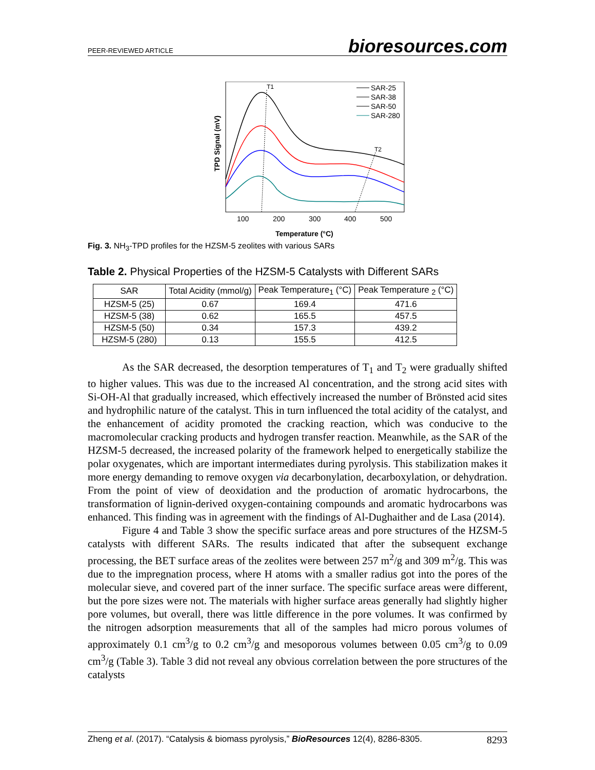PEER-REVIEWED ARTICLE bioresources.com
TPD Signal (mV)
T1
T2
SAR-25
SAR-38
SAR-50
SAR-280
100
200
300
400
500
Temperature (°C)
Fig. 3. NH<sub>3</sub>-TPD profiles for the HZSM-5 zeolites with various SARs
Table 2. Physical Properties of the HZSM-5 Catalysts with Different SARs
| SAR | Total Acidity (mmol/g) | Peak Temperature<sub>1</sub> (°C) | Peak Temperature <sub>2</sub> (°C) |
| --- | --- | --- | --- |
| HZSM-5 (25) | 0.67 | 169.4 | 471.6 |
| HZSM-5 (38) | 0.62 | 165.5 | 457.5 |
| HZSM-5 (50) | 0.34 | 157.3 | 439.2 |
| HZSM-5 (280) | 0.13 | 155.5 | 412.5 |
As the SAR decreased, the desorption temperatures of T<sub>1</sub> and T<sub>2</sub> were gradually shifted to higher values. This was due to the increased Al concentration, and the strong acid sites with Si-OH-Al that gradually increased, which effectively increased the number of Brönsted acid sites and hydrophilic nature of the catalyst. This in turn influenced the total acidity of the catalyst, and the enhancement of acidity promoted the cracking reaction, which was conducive to the macromolecular cracking products and hydrogen transfer reaction. Meanwhile, as the SAR of the HZSM-5 decreased, the increased polarity of the framework helped to energetically stabilize the polar oxygenates, which are important intermediates during pyrolysis. This stabilization makes it more energy demanding to remove oxygen via decarbonylation, decarboxylation, or dehydration. From the point of view of deoxidation and the production of aromatic hydrocarbons, the transformation of lignin-derived oxygen-containing compounds and aromatic hydrocarbons was enhanced. This finding was in agreement with the findings of Al-Dughaither and de Lasa (2014).
Figure 4 and Table 3 show the specific surface areas and pore structures of the HZSM-5 catalysts with different SARs. The results indicated that after the subsequent exchange processing, the BET surface areas of the zeolites were between 257 m<sup>2</sup>/g and 309 m<sup>2</sup>/g. This was due to the impregnation process, where H atoms with a smaller radius got into the pores of the molecular sieve, and covered part of the inner surface. The specific surface areas were different, but the pore sizes were not. The materials with higher surface areas generally had slightly higher pore volumes, but overall, there was little difference in the pore volumes. It was confirmed by the nitrogen adsorption measurements that all of the samples had micro porous volumes of approximately 0.1 cm<sup>3</sup>/g to 0.2 cm<sup>3</sup>/g and mesoporous volumes between 0.05 cm<sup>3</sup>/g to 0.09 cm<sup>3</sup>/g (Table 3). Table 3 did not reveal any obvious correlation between the pore structures of the catalysts
Zheng et al. (2017). “Catalysis & biomass pyrolysis,” BioResources 12(4), 8286-8305. 8293